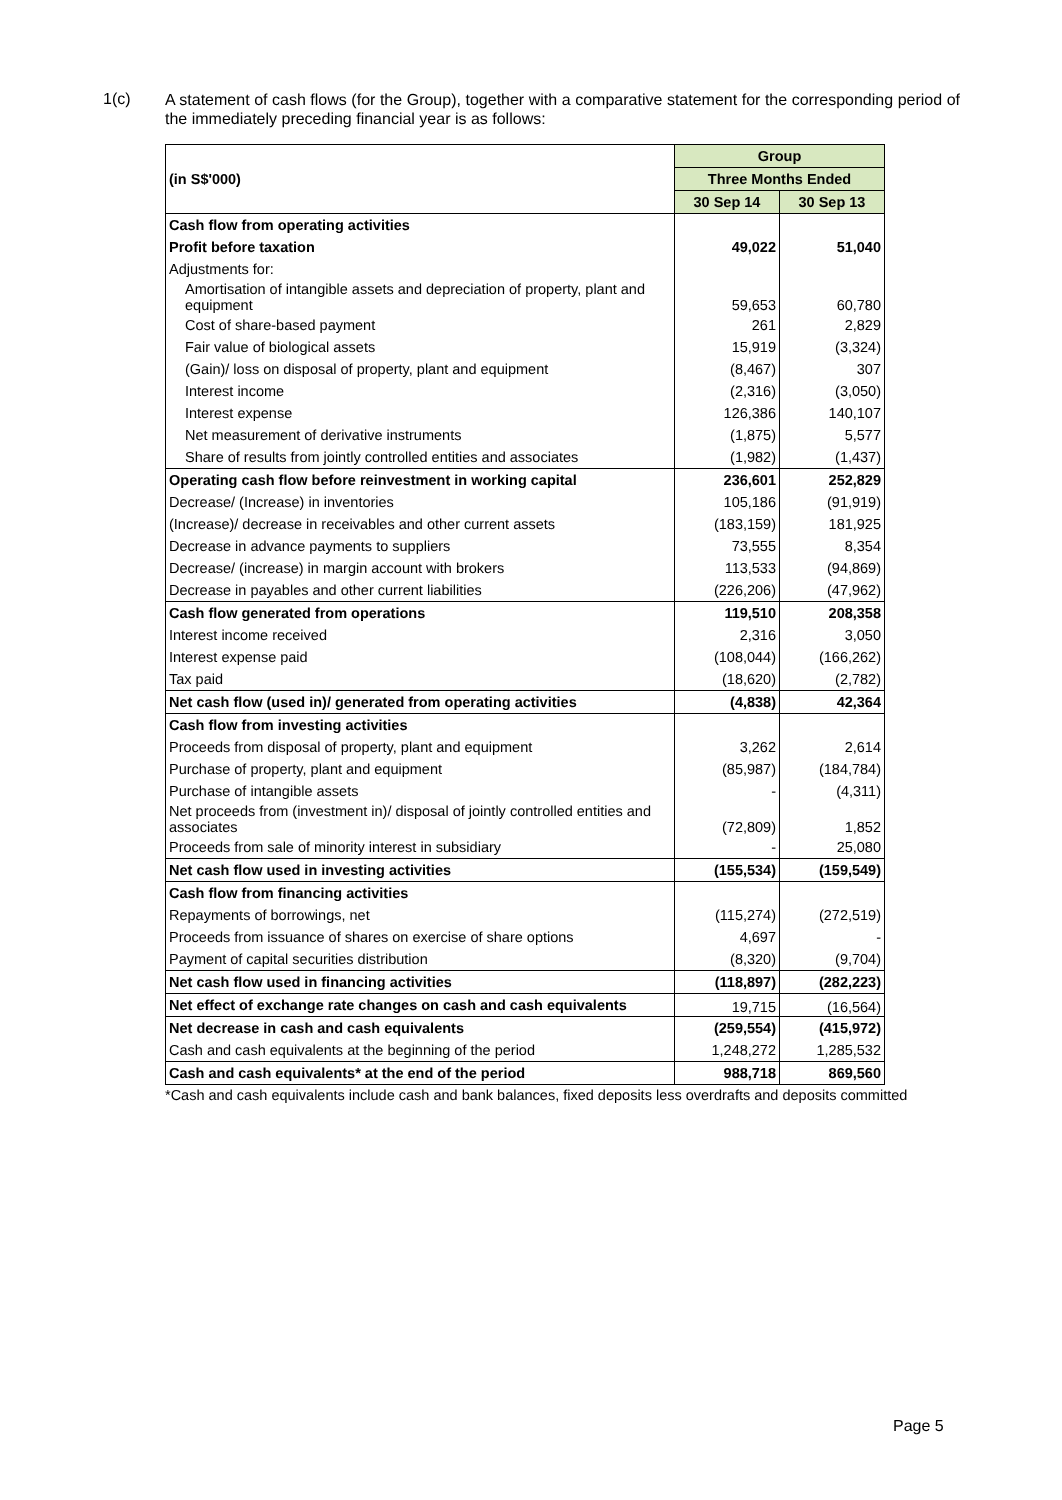1(c)
A statement of cash flows (for the Group), together with a comparative statement for the corresponding period of the immediately preceding financial year is as follows:
| (in S$'000) | Group | |
| | Three Months Ended | |
| | 30 Sep 14 | 30 Sep 13 |
| Cash flow from operating activities | | |
| Profit before taxation | 49,022 | 51,040 |
| Adjustments for: | | |
| Amortisation of intangible assets and depreciation of property, plant and equipment | 59,653 | 60,780 |
| Cost of share-based payment | 261 | 2,829 |
| Fair value of biological assets | 15,919 | (3,324) |
| (Gain)/ loss on disposal of property, plant and equipment | (8,467) | 307 |
| Interest income | (2,316) | (3,050) |
| Interest expense | 126,386 | 140,107 |
| Net measurement of derivative instruments | (1,875) | 5,577 |
| Share of results from jointly controlled entities and associates | (1,982) | (1,437) |
| Operating cash flow before reinvestment in working capital | 236,601 | 252,829 |
| Decrease/ (Increase) in inventories | 105,186 | (91,919) |
| (Increase)/ decrease in receivables and other current assets | (183,159) | 181,925 |
| Decrease in advance payments to suppliers | 73,555 | 8,354 |
| Decrease/ (increase) in margin account with brokers | 113,533 | (94,869) |
| Decrease in payables and other current liabilities | (226,206) | (47,962) |
| Cash flow generated from operations | 119,510 | 208,358 |
| Interest income received | 2,316 | 3,050 |
| Interest expense paid | (108,044) | (166,262) |
| Tax paid | (18,620) | (2,782) |
| Net cash flow (used in)/ generated from operating activities | (4,838) | 42,364 |
| Cash flow from investing activities | | |
| Proceeds from disposal of property, plant and equipment | 3,262 | 2,614 |
| Purchase of property, plant and equipment | (85,987) | (184,784) |
| Purchase of intangible assets | - | (4,311) |
| Net proceeds from (investment in)/ disposal of jointly controlled entities and associates | (72,809) | 1,852 |
| Proceeds from sale of minority interest in subsidiary | - | 25,080 |
| Net cash flow used in investing activities | (155,534) | (159,549) |
| Cash flow from financing activities | | |
| Repayments of borrowings, net | (115,274) | (272,519) |
| Proceeds from issuance of shares on exercise of share options | 4,697 | - |
| Payment of capital securities distribution | (8,320) | (9,704) |
| Net cash flow used in financing activities | (118,897) | (282,223) |
| Net effect of exchange rate changes on cash and cash equivalents | 19,715 | (16,564) |
| Net decrease in cash and cash equivalents | (259,554) | (415,972) |
| Cash and cash equivalents at the beginning of the period | 1,248,272 | 1,285,532 |
| Cash and cash equivalents* at the end of the period | 988,718 | 869,560 |
*Cash and cash equivalents include cash and bank balances, fixed deposits less overdrafts and deposits committed
Page 5